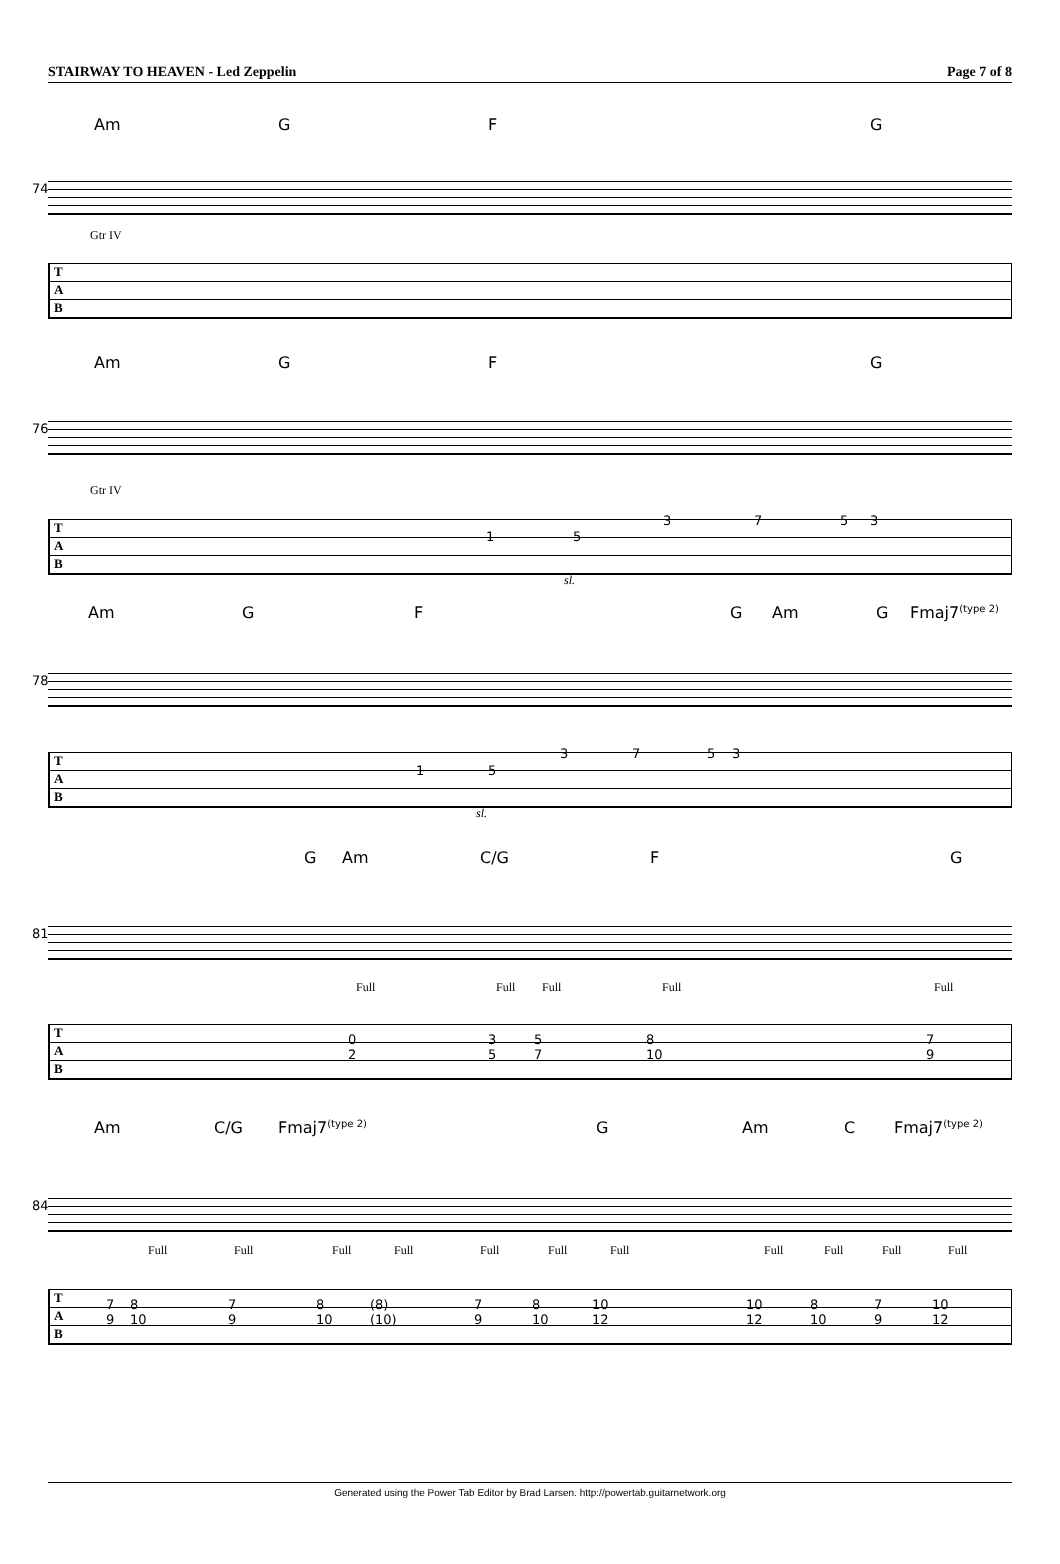STAIRWAY TO HEAVEN - Led Zeppelin Page 7 of 8
Am G F G
74
Gtr IV
T
A
B
Am G F G
76
Gtr IV
T
A
B
1 5
3 7 5 3
sl.
Am G F G Am G Fmaj7<sup>(type 2)</sup>
78
T
A
B
1 5
3 7 5 3
sl.
G Am C/G F G
81
Full Full Full Full Full
T
A
B
0
2
3
5
5
7
8
10
7
9
Am C/G Fmaj7<sup>(type 2)</sup> G Am C Fmaj7<sup>(type 2)</sup>
84
Full Full Full Full Full Full Full Full Full Full Full
T
A
B
7
9
8
10
7
9
8
10
(8)
(10)
7
9
8
10
10
12
10
12
8
10
7
9
10
12
Generated using the Power Tab Editor by Brad Larsen. http://powertab.guitarnetwork.org